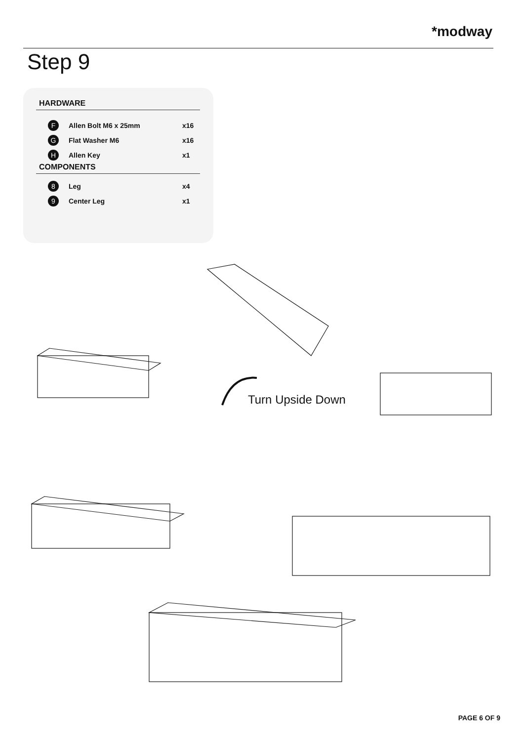*modway
Step 9
HARDWARE
| F | Allen Bolt M6 x 25mm | x16 |
| G | Flat Washer M6 | x16 |
| H | Allen Key | x1 |
COMPONENTS
| 8 | Leg | x4 |
| 9 | Center Leg | x1 |
Turn Upside Down
PAGE 6 OF 9